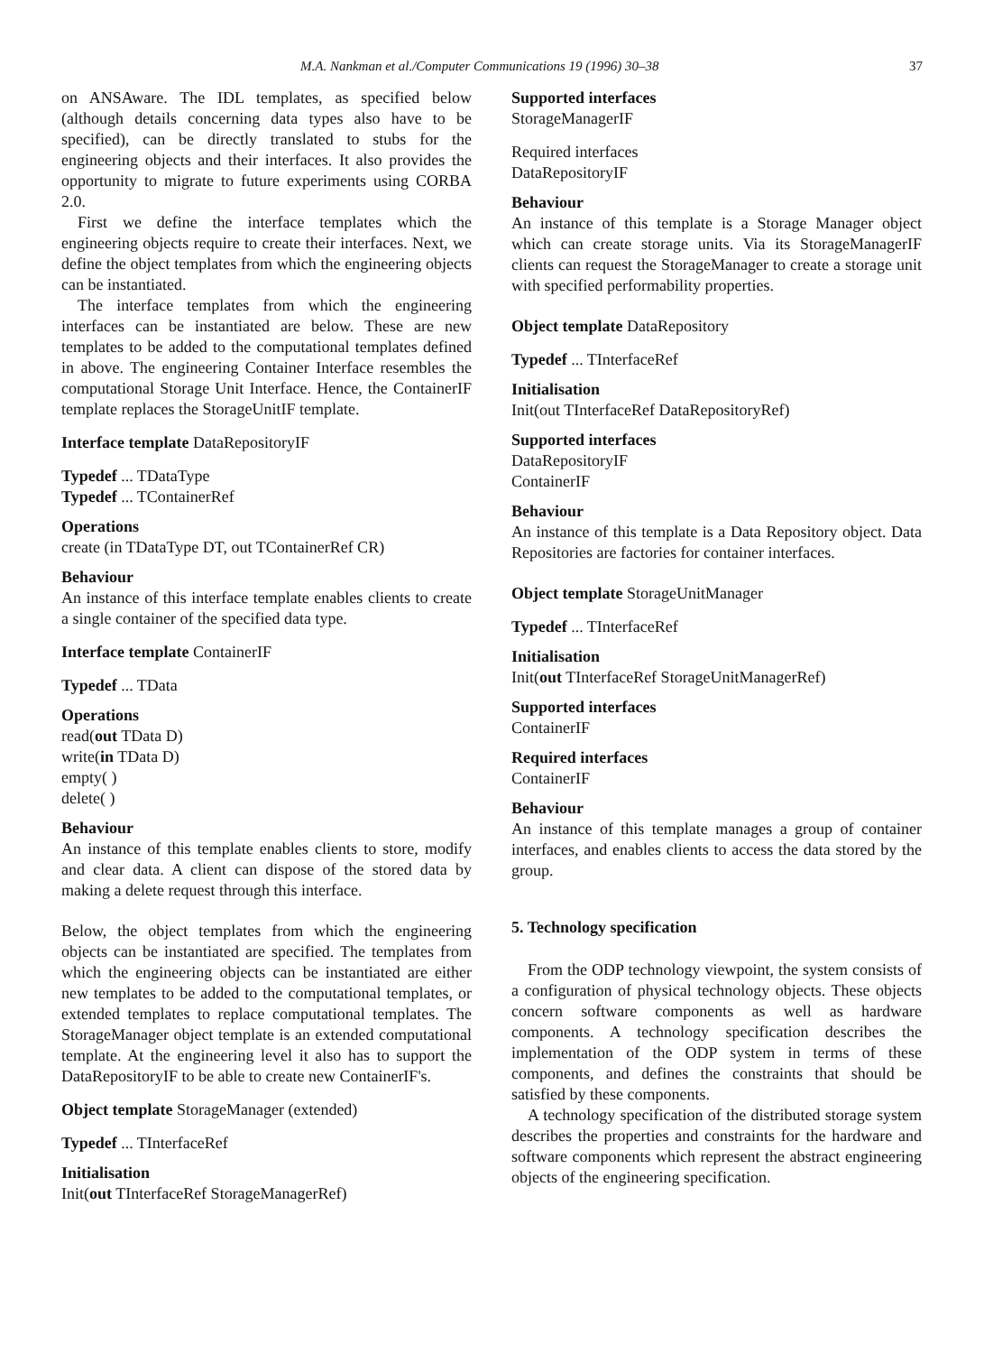M.A. Nankman et al./Computer Communications 19 (1996) 30–38 37
on ANSAware. The IDL templates, as specified below (although details concerning data types also have to be specified), can be directly translated to stubs for the engineering objects and their interfaces. It also provides the opportunity to migrate to future experiments using CORBA 2.0.
First we define the interface templates which the engineering objects require to create their interfaces. Next, we define the object templates from which the engineering objects can be instantiated.
The interface templates from which the engineering interfaces can be instantiated are below. These are new templates to be added to the computational templates defined in above. The engineering Container Interface resembles the computational Storage Unit Interface. Hence, the ContainerIF template replaces the StorageUnitIF template.
Interface template DataRepositoryIF
Typedef ... TDataType
Typedef ... TContainerRef
Operations
create (in TDataType DT, out TContainerRef CR)
Behaviour
An instance of this interface template enables clients to create a single container of the specified data type.
Interface template ContainerIF
Typedef ... TData
Operations
read(out TData D)
write(in TData D)
empty( )
delete( )
Behaviour
An instance of this template enables clients to store, modify and clear data. A client can dispose of the stored data by making a delete request through this interface.
Below, the object templates from which the engineering objects can be instantiated are specified. The templates from which the engineering objects can be instantiated are either new templates to be added to the computational templates, or extended templates to replace computational templates. The StorageManager object template is an extended computational template. At the engineering level it also has to support the DataRepositoryIF to be able to create new ContainerIF's.
Object template StorageManager (extended)
Typedef ... TInterfaceRef
Initialisation
Init(out TInterfaceRef StorageManagerRef)
Supported interfaces
StorageManagerIF
Required interfaces
DataRepositoryIF
Behaviour
An instance of this template is a Storage Manager object which can create storage units. Via its StorageManagerIF clients can request the StorageManager to create a storage unit with specified performability properties.
Object template DataRepository
Typedef ... TInterfaceRef
Initialisation
Init(out TInterfaceRef DataRepositoryRef)
Supported interfaces
DataRepositoryIF
ContainerIF
Behaviour
An instance of this template is a Data Repository object. Data Repositories are factories for container interfaces.
Object template StorageUnitManager
Typedef ... TInterfaceRef
Initialisation
Init(out TInterfaceRef StorageUnitManagerRef)
Supported interfaces
ContainerIF
Required interfaces
ContainerIF
Behaviour
An instance of this template manages a group of container interfaces, and enables clients to access the data stored by the group.
5. Technology specification
From the ODP technology viewpoint, the system consists of a configuration of physical technology objects. These objects concern software components as well as hardware components. A technology specification describes the implementation of the ODP system in terms of these components, and defines the constraints that should be satisfied by these components.
A technology specification of the distributed storage system describes the properties and constraints for the hardware and software components which represent the abstract engineering objects of the engineering specification.